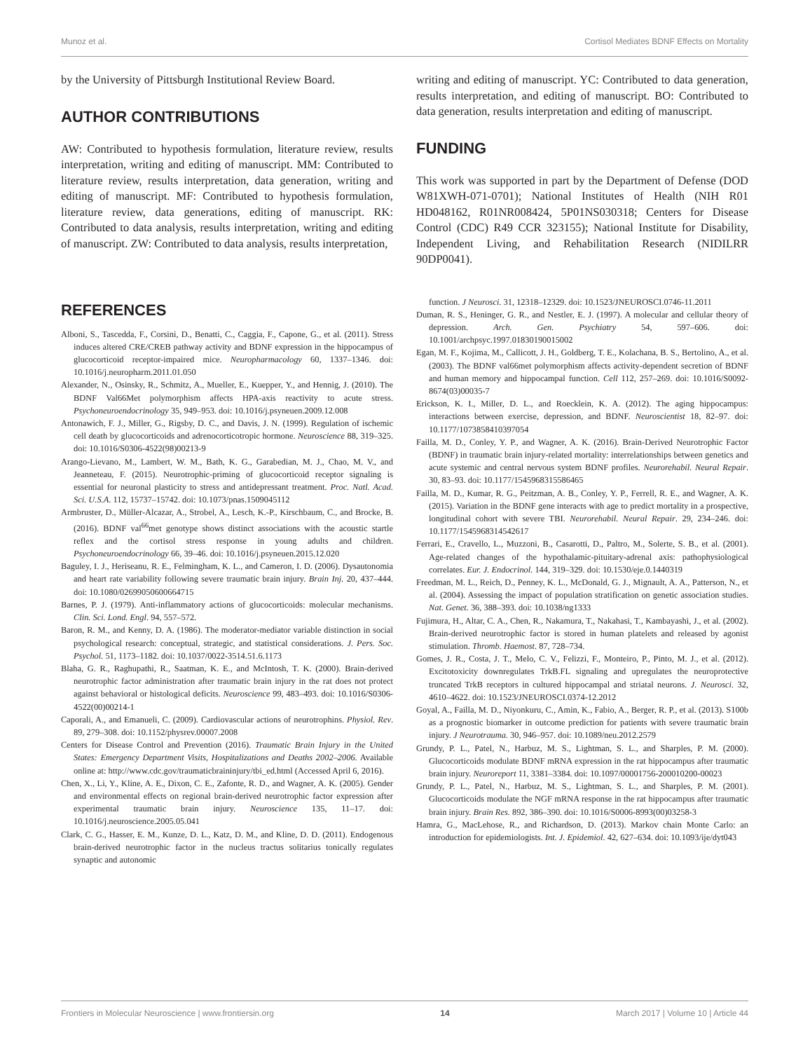Munoz et al. Cortisol Mediates BDNF Effects on Mortality
by the University of Pittsburgh Institutional Review Board.
AUTHOR CONTRIBUTIONS
AW: Contributed to hypothesis formulation, literature review, results interpretation, writing and editing of manuscript. MM: Contributed to literature review, results interpretation, data generation, writing and editing of manuscript. MF: Contributed to hypothesis formulation, literature review, data generations, editing of manuscript. RK: Contributed to data analysis, results interpretation, writing and editing of manuscript. ZW: Contributed to data analysis, results interpretation,
writing and editing of manuscript. YC: Contributed to data generation, results interpretation, and editing of manuscript. BO: Contributed to data generation, results interpretation and editing of manuscript.
FUNDING
This work was supported in part by the Department of Defense (DOD W81XWH-071-0701); National Institutes of Health (NIH R01 HD048162, R01NR008424, 5P01NS030318; Centers for Disease Control (CDC) R49 CCR 323155); National Institute for Disability, Independent Living, and Rehabilitation Research (NIDILRR 90DP0041).
REFERENCES
Alboni, S., Tascedda, F., Corsini, D., Benatti, C., Caggia, F., Capone, G., et al. (2011). Stress induces altered CRE/CREB pathway activity and BDNF expression in the hippocampus of glucocorticoid receptor-impaired mice. Neuropharmacology 60, 1337–1346. doi: 10.1016/j.neuropharm.2011.01.050
Alexander, N., Osinsky, R., Schmitz, A., Mueller, E., Kuepper, Y., and Hennig, J. (2010). The BDNF Val66Met polymorphism affects HPA-axis reactivity to acute stress. Psychoneuroendocrinology 35, 949–953. doi: 10.1016/j.psyneuen.2009.12.008
Antonawich, F. J., Miller, G., Rigsby, D. C., and Davis, J. N. (1999). Regulation of ischemic cell death by glucocorticoids and adrenocorticotropic hormone. Neuroscience 88, 319–325. doi: 10.1016/S0306-4522(98)00213-9
Arango-Lievano, M., Lambert, W. M., Bath, K. G., Garabedian, M. J., Chao, M. V., and Jeanneteau, F. (2015). Neurotrophic-priming of glucocorticoid receptor signaling is essential for neuronal plasticity to stress and antidepressant treatment. Proc. Natl. Acad. Sci. U.S.A. 112, 15737–15742. doi: 10.1073/pnas.1509045112
Armbruster, D., Müller-Alcazar, A., Strobel, A., Lesch, K.-P., Kirschbaum, C., and Brocke, B. (2016). BDNF val<sup>66</sup>met genotype shows distinct associations with the acoustic startle reflex and the cortisol stress response in young adults and children. Psychoneuroendocrinology 66, 39–46. doi: 10.1016/j.psyneuen.2015.12.020
Baguley, I. J., Heriseanu, R. E., Felmingham, K. L., and Cameron, I. D. (2006). Dysautonomia and heart rate variability following severe traumatic brain injury. Brain Inj. 20, 437–444. doi: 10.1080/02699050600664715
Barnes, P. J. (1979). Anti-inflammatory actions of glucocorticoids: molecular mechanisms. Clin. Sci. Lond. Engl. 94, 557–572.
Baron, R. M., and Kenny, D. A. (1986). The moderator-mediator variable distinction in social psychological research: conceptual, strategic, and statistical considerations. J. Pers. Soc. Psychol. 51, 1173–1182. doi: 10.1037/0022-3514.51.6.1173
Blaha, G. R., Raghupathi, R., Saatman, K. E., and McIntosh, T. K. (2000). Brain-derived neurotrophic factor administration after traumatic brain injury in the rat does not protect against behavioral or histological deficits. Neuroscience 99, 483–493. doi: 10.1016/S0306-4522(00)00214-1
Caporali, A., and Emanueli, C. (2009). Cardiovascular actions of neurotrophins. Physiol. Rev. 89, 279–308. doi: 10.1152/physrev.00007.2008
Centers for Disease Control and Prevention (2016). Traumatic Brain Injury in the United States: Emergency Department Visits, Hospitalizations and Deaths 2002–2006. Available online at: http://www.cdc.gov/traumaticbraininjury/tbi_ed.html (Accessed April 6, 2016).
Chen, X., Li, Y., Kline, A. E., Dixon, C. E., Zafonte, R. D., and Wagner, A. K. (2005). Gender and environmental effects on regional brain-derived neurotrophic factor expression after experimental traumatic brain injury. Neuroscience 135, 11–17. doi: 10.1016/j.neuroscience.2005.05.041
Clark, C. G., Hasser, E. M., Kunze, D. L., Katz, D. M., and Kline, D. D. (2011). Endogenous brain-derived neurotrophic factor in the nucleus tractus solitarius tonically regulates synaptic and autonomic
function. J Neurosci. 31, 12318–12329. doi: 10.1523/JNEUROSCI.0746-11.2011
Duman, R. S., Heninger, G. R., and Nestler, E. J. (1997). A molecular and cellular theory of depression. Arch. Gen. Psychiatry 54, 597–606. doi: 10.1001/archpsyc.1997.01830190015002
Egan, M. F., Kojima, M., Callicott, J. H., Goldberg, T. E., Kolachana, B. S., Bertolino, A., et al. (2003). The BDNF val66met polymorphism affects activity-dependent secretion of BDNF and human memory and hippocampal function. Cell 112, 257–269. doi: 10.1016/S0092-8674(03)00035-7
Erickson, K. I., Miller, D. L., and Roecklein, K. A. (2012). The aging hippocampus: interactions between exercise, depression, and BDNF. Neuroscientist 18, 82–97. doi: 10.1177/1073858410397054
Failla, M. D., Conley, Y. P., and Wagner, A. K. (2016). Brain-Derived Neurotrophic Factor (BDNF) in traumatic brain injury-related mortality: interrelationships between genetics and acute systemic and central nervous system BDNF profiles. Neurorehabil. Neural Repair. 30, 83–93. doi: 10.1177/1545968315586465
Failla, M. D., Kumar, R. G., Peitzman, A. B., Conley, Y. P., Ferrell, R. E., and Wagner, A. K. (2015). Variation in the BDNF gene interacts with age to predict mortality in a prospective, longitudinal cohort with severe TBI. Neurorehabil. Neural Repair. 29, 234–246. doi: 10.1177/1545968314542617
Ferrari, E., Cravello, L., Muzzoni, B., Casarotti, D., Paltro, M., Solerte, S. B., et al. (2001). Age-related changes of the hypothalamic-pituitary-adrenal axis: pathophysiological correlates. Eur. J. Endocrinol. 144, 319–329. doi: 10.1530/eje.0.1440319
Freedman, M. L., Reich, D., Penney, K. L., McDonald, G. J., Mignault, A. A., Patterson, N., et al. (2004). Assessing the impact of population stratification on genetic association studies. Nat. Genet. 36, 388–393. doi: 10.1038/ng1333
Fujimura, H., Altar, C. A., Chen, R., Nakamura, T., Nakahasi, T., Kambayashi, J., et al. (2002). Brain-derived neurotrophic factor is stored in human platelets and released by agonist stimulation. Thromb. Haemost. 87, 728–734.
Gomes, J. R., Costa, J. T., Melo, C. V., Felizzi, F., Monteiro, P., Pinto, M. J., et al. (2012). Excitotoxicity downregulates TrkB.FL signaling and upregulates the neuroprotective truncated TrkB receptors in cultured hippocampal and striatal neurons. J. Neurosci. 32, 4610–4622. doi: 10.1523/JNEUROSCI.0374-12.2012
Goyal, A., Failla, M. D., Niyonkuru, C., Amin, K., Fabio, A., Berger, R. P., et al. (2013). S100b as a prognostic biomarker in outcome prediction for patients with severe traumatic brain injury. J Neurotrauma. 30, 946–957. doi: 10.1089/neu.2012.2579
Grundy, P. L., Patel, N., Harbuz, M. S., Lightman, S. L., and Sharples, P. M. (2000). Glucocorticoids modulate BDNF mRNA expression in the rat hippocampus after traumatic brain injury. Neuroreport 11, 3381–3384. doi: 10.1097/00001756-200010200-00023
Grundy, P. L., Patel, N., Harbuz, M. S., Lightman, S. L., and Sharples, P. M. (2001). Glucocorticoids modulate the NGF mRNA response in the rat hippocampus after traumatic brain injury. Brain Res. 892, 386–390. doi: 10.1016/S0006-8993(00)03258-3
Hamra, G., MacLehose, R., and Richardson, D. (2013). Markov chain Monte Carlo: an introduction for epidemiologists. Int. J. Epidemiol. 42, 627–634. doi: 10.1093/ije/dyt043
Frontiers in Molecular Neuroscience | www.frontiersin.org 14 March 2017 | Volume 10 | Article 44